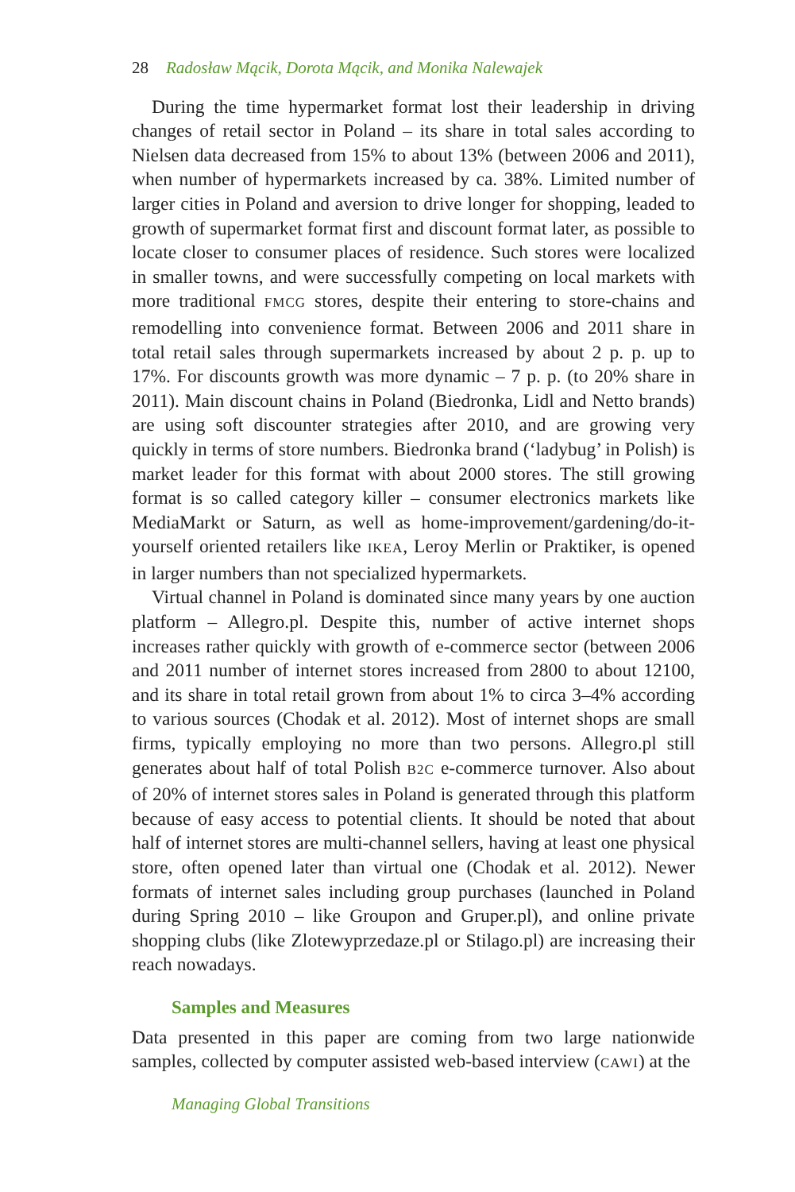28 Radosław Mącik, Dorota Mącik, and Monika Nalewajek
During the time hypermarket format lost their leadership in driving changes of retail sector in Poland – its share in total sales according to Nielsen data decreased from 15% to about 13% (between 2006 and 2011), when number of hypermarkets increased by ca. 38%. Limited number of larger cities in Poland and aversion to drive longer for shopping, leaded to growth of supermarket format first and discount format later, as possible to locate closer to consumer places of residence. Such stores were localized in smaller towns, and were successfully competing on local markets with more traditional FMCG stores, despite their entering to store-chains and remodelling into convenience format. Between 2006 and 2011 share in total retail sales through supermarkets increased by about 2 p. p. up to 17%. For discounts growth was more dynamic – 7 p. p. (to 20% share in 2011). Main discount chains in Poland (Biedronka, Lidl and Netto brands) are using soft discounter strategies after 2010, and are growing very quickly in terms of store numbers. Biedronka brand (‘ladybug’ in Polish) is market leader for this format with about 2000 stores. The still growing format is so called category killer – consumer electronics markets like MediaMarkt or Saturn, as well as home-improvement/gardening/do-it-yourself oriented retailers like IKEA, Leroy Merlin or Praktiker, is opened in larger numbers than not specialized hypermarkets.
Virtual channel in Poland is dominated since many years by one auction platform – Allegro.pl. Despite this, number of active internet shops increases rather quickly with growth of e-commerce sector (between 2006 and 2011 number of internet stores increased from 2800 to about 12100, and its share in total retail grown from about 1% to circa 3–4% according to various sources (Chodak et al. 2012). Most of internet shops are small firms, typically employing no more than two persons. Allegro.pl still generates about half of total Polish B2C e-commerce turnover. Also about of 20% of internet stores sales in Poland is generated through this platform because of easy access to potential clients. It should be noted that about half of internet stores are multi-channel sellers, having at least one physical store, often opened later than virtual one (Chodak et al. 2012). Newer formats of internet sales including group purchases (launched in Poland during Spring 2010 – like Groupon and Gruper.pl), and online private shopping clubs (like Zlotewyprzedaze.pl or Stilago.pl) are increasing their reach nowadays.
Samples and Measures
Data presented in this paper are coming from two large nationwide samples, collected by computer assisted web-based interview (CAWI) at the
Managing Global Transitions